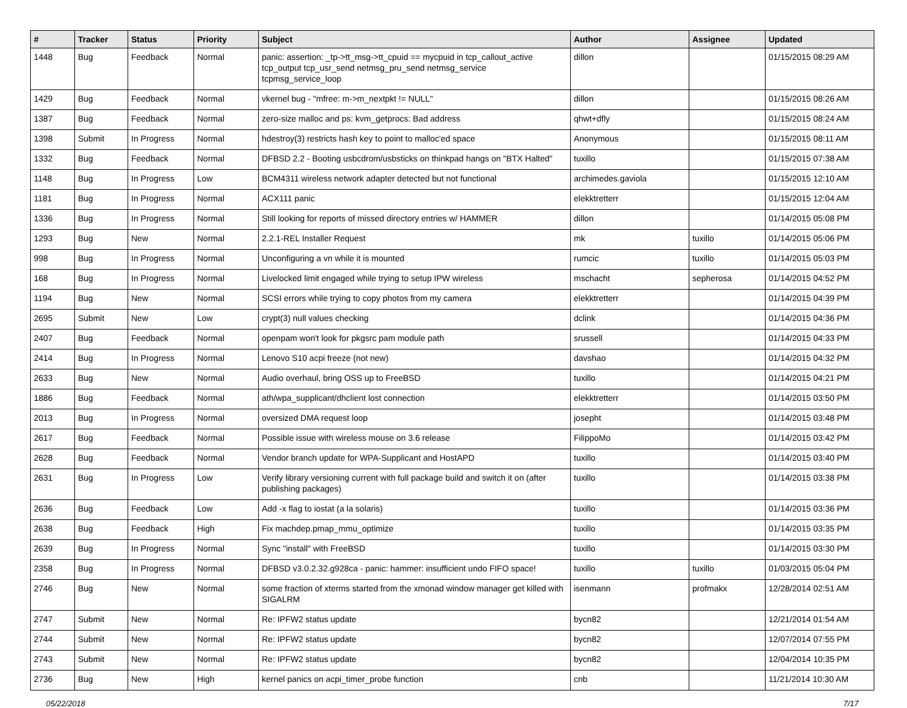| # | Tracker | Status | Priority | Subject | Author | Assignee | Updated |
| --- | --- | --- | --- | --- | --- | --- | --- |
| 1448 | Bug | Feedback | Normal | panic: assertion: _tp->tt_msg->tt_cpuid == mycpuid in tcp_callout_active tcp_output tcp_usr_send netmsg_pru_send netmsg_service tcpmsg_service_loop | dillon | | 01/15/2015 08:29 AM |
| 1429 | Bug | Feedback | Normal | vkernel bug - "mfree: m->m_nextpkt != NULL" | dillon | | 01/15/2015 08:26 AM |
| 1387 | Bug | Feedback | Normal | zero-size malloc and ps: kvm_getprocs: Bad address | qhwt+dfly | | 01/15/2015 08:24 AM |
| 1398 | Submit | In Progress | Normal | hdestroy(3) restricts hash key to point to malloc'ed space | Anonymous | | 01/15/2015 08:11 AM |
| 1332 | Bug | Feedback | Normal | DFBSD 2.2 - Booting usbcdrom/usbsticks on thinkpad hangs on "BTX Halted" | tuxillo | | 01/15/2015 07:38 AM |
| 1148 | Bug | In Progress | Low | BCM4311 wireless network adapter detected but not functional | archimedes.gaviola | | 01/15/2015 12:10 AM |
| 1181 | Bug | In Progress | Normal | ACX111 panic | elekktretterr | | 01/15/2015 12:04 AM |
| 1336 | Bug | In Progress | Normal | Still looking for reports of missed directory entries w/ HAMMER | dillon | | 01/14/2015 05:08 PM |
| 1293 | Bug | New | Normal | 2.2.1-REL Installer Request | mk | tuxillo | 01/14/2015 05:06 PM |
| 998 | Bug | In Progress | Normal | Unconfiguring a vn while it is mounted | rumcic | tuxillo | 01/14/2015 05:03 PM |
| 168 | Bug | In Progress | Normal | Livelocked limit engaged while trying to setup IPW wireless | mschacht | sepherosa | 01/14/2015 04:52 PM |
| 1194 | Bug | New | Normal | SCSI errors while trying to copy photos from my camera | elekktretterr | | 01/14/2015 04:39 PM |
| 2695 | Submit | New | Low | crypt(3) null values checking | dclink | | 01/14/2015 04:36 PM |
| 2407 | Bug | Feedback | Normal | openpam won't look for pkgsrc pam module path | srussell | | 01/14/2015 04:33 PM |
| 2414 | Bug | In Progress | Normal | Lenovo S10 acpi freeze (not new) | davshao | | 01/14/2015 04:32 PM |
| 2633 | Bug | New | Normal | Audio overhaul, bring OSS up to FreeBSD | tuxillo | | 01/14/2015 04:21 PM |
| 1886 | Bug | Feedback | Normal | ath/wpa_supplicant/dhclient lost connection | elekktretterr | | 01/14/2015 03:50 PM |
| 2013 | Bug | In Progress | Normal | oversized DMA request loop | josepht | | 01/14/2015 03:48 PM |
| 2617 | Bug | Feedback | Normal | Possible issue with wireless mouse on 3.6 release | FilippoMo | | 01/14/2015 03:42 PM |
| 2628 | Bug | Feedback | Normal | Vendor branch update for WPA-Supplicant and HostAPD | tuxillo | | 01/14/2015 03:40 PM |
| 2631 | Bug | In Progress | Low | Verify library versioning current with full package build and switch it on (after publishing packages) | tuxillo | | 01/14/2015 03:38 PM |
| 2636 | Bug | Feedback | Low | Add -x flag to iostat (a la solaris) | tuxillo | | 01/14/2015 03:36 PM |
| 2638 | Bug | Feedback | High | Fix machdep.pmap_mmu_optimize | tuxillo | | 01/14/2015 03:35 PM |
| 2639 | Bug | In Progress | Normal | Sync "install" with FreeBSD | tuxillo | | 01/14/2015 03:30 PM |
| 2358 | Bug | In Progress | Normal | DFBSD v3.0.2.32.g928ca - panic: hammer: insufficient undo FIFO space! | tuxillo | tuxillo | 01/03/2015 05:04 PM |
| 2746 | Bug | New | Normal | some fraction of xterms started from the xmonad window manager get killed with SIGALRM | isenmann | profmakx | 12/28/2014 02:51 AM |
| 2747 | Submit | New | Normal | Re: IPFW2 status update | bycn82 | | 12/21/2014 01:54 AM |
| 2744 | Submit | New | Normal | Re: IPFW2 status update | bycn82 | | 12/07/2014 07:55 PM |
| 2743 | Submit | New | Normal | Re: IPFW2 status update | bycn82 | | 12/04/2014 10:35 PM |
| 2736 | Bug | New | High | kernel panics on acpi_timer_probe function | cnb | | 11/21/2014 10:30 AM |
05/22/2018 7/17